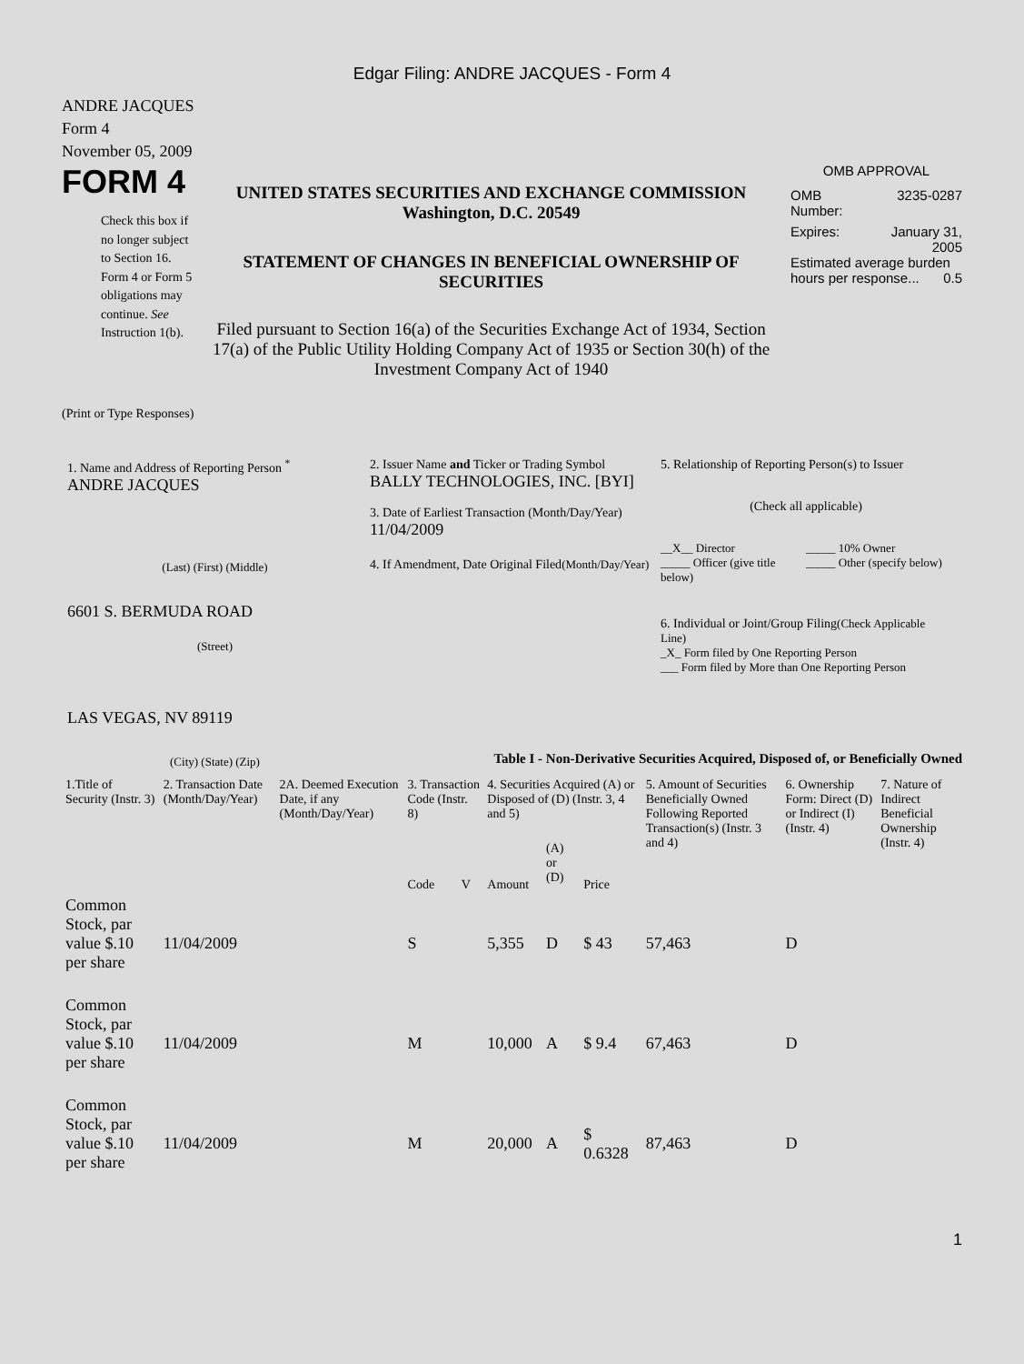Edgar Filing: ANDRE JACQUES - Form 4
ANDRE JACQUES
Form 4
November 05, 2009
FORM 4
Check this box if no longer subject to Section 16. Form 4 or Form 5 obligations may continue. See Instruction 1(b).
UNITED STATES SECURITIES AND EXCHANGE COMMISSION
Washington, D.C. 20549
STATEMENT OF CHANGES IN BENEFICIAL OWNERSHIP OF SECURITIES
Filed pursuant to Section 16(a) of the Securities Exchange Act of 1934, Section 17(a) of the Public Utility Holding Company Act of 1935 or Section 30(h) of the Investment Company Act of 1940
OMB APPROVAL
OMB
Number: 3235-0287
Expires: January 31,
2005
Estimated average burden hours per response... 0.5
(Print or Type Responses)
1. Name and Address of Reporting Person <sup>*</sup>
ANDRE JACQUES
(Last) (First) (Middle)
6601 S. BERMUDA ROAD
(Street)
LAS VEGAS, NV 89119
(City) (State) (Zip)
2. Issuer Name and Ticker or Trading Symbol
BALLY TECHNOLOGIES, INC. [BYI]
3. Date of Earliest Transaction (Month/Day/Year)
11/04/2009
4. If Amendment, Date Original Filed(Month/Day/Year)
5. Relationship of Reporting Person(s) to Issuer
(Check all applicable)
__X__ Director
_____ Officer (give title below) _____ 10% Owner
_____ Other (specify below)
6. Individual or Joint/Group Filing(Check Applicable Line)
_X_ Form filed by One Reporting Person
___ Form filed by More than One Reporting Person
Table I - Non-Derivative Securities Acquired, Disposed of, or Beneficially Owned
| 1.Title of Security (Instr. 3) | 2. Transaction Date (Month/Day/Year) | 2A. Deemed Execution Date, if any (Month/Day/Year) | 3. Transaction Code (Instr. 8) | | 4. Securities Acquired (A) or Disposed of (D) (Instr. 3, 4 and 5) | | | 5. Amount of Securities Beneficially Owned Following Reported Transaction(s) (Instr. 3 and 4) | 6. Ownership Form: Direct (D) or Indirect (I) (Instr. 4) | 7. Nature of Indirect Beneficial Ownership (Instr. 4) |
| --- | --- | --- | --- | --- | --- | --- | --- | --- | --- | --- |
| | | | Code | V | Amount | (A) or (D) | Price | | | |
| Common Stock, par value $.10 per share | 11/04/2009 | | S | | 5,355 | D | $ 43 | 57,463 | D | |
| Common Stock, par value $.10 per share | 11/04/2009 | | M | | 10,000 | A | $ 9.4 | 67,463 | D | |
| Common Stock, par value $.10 per share | 11/04/2009 | | M | | 20,000 | A | $ 0.6328 | 87,463 | D | |
1